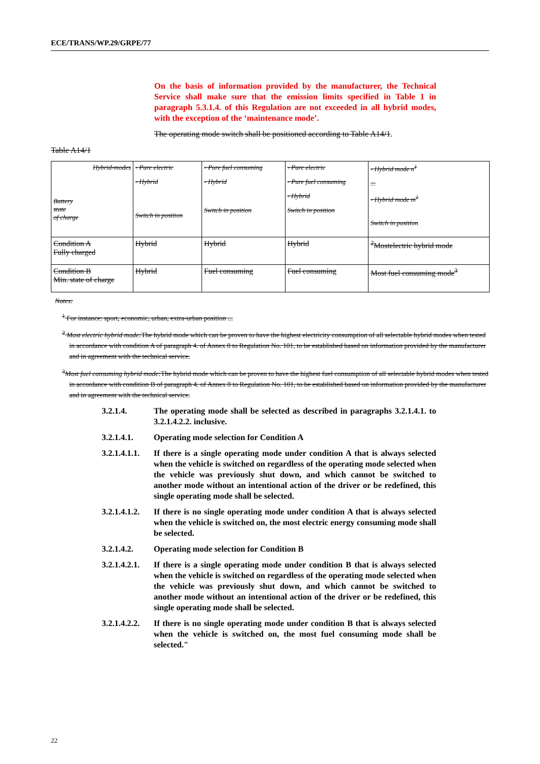ECE/TRANS/WP.29/GRPE/77
On the basis of information provided by the manufacturer, the Technical Service shall make sure that the emission limits specified in Table 1 in paragraph 5.3.1.4. of this Regulation are not exceeded in all hybrid modes, with the exception of the ‘maintenance mode’.
The operating mode switch shall be positioned according to Table A14/1.
Table A14/1
| Hybrid-modes Battery state of charge | - Pure electric - Hybrid Switch in position | - Pure fuel consuming - Hybrid Switch in position | - Pure electric - Pure fuel consuming - Hybrid Switch in position | - Hybrid mode n<sup>1</sup> ... - Hybrid mode m<sup>1</sup> Switch in position |
| Condition A Fully charged | Hybrid | Hybrid | Hybrid | <sup>2</sup> Mostelectric hybrid mode |
| Condition B Min. state of charge | Hybrid | Fuel consuming | Fuel consuming | Most fuel consuming mode<sup>3</sup> |
Notes:
<sup>1</sup> For instance: sport, economic, urban, extra-urban position ...
<sup>2</sup> Most electric hybrid mode: The hybrid mode which can be proven to have the highest electricity consumption of all selectable hybrid modes when tested in accordance with condition A of paragraph 4. of Annex 8 to Regulation No. 101, to be established based on information provided by the manufacturer and in agreement with the technical service.
<sup>3</sup> Most fuel consuming hybrid mode: The hybrid mode which can be proven to have the highest fuel consumption of all selectable hybrid modes when tested in accordance with condition B of paragraph 4. of Annex 8 to Regulation No. 101, to be established based on information provided by the manufacturer and in agreement with the technical service.
3.2.1.4. The operating mode shall be selected as described in paragraphs 3.2.1.4.1. to 3.2.1.4.2.2. inclusive.
3.2.1.4.1. Operating mode selection for Condition A
3.2.1.4.1.1.
If there is a single operating mode under condition A that is always selected when the vehicle is switched on regardless of the operating mode selected when the vehicle was previously shut down, and which cannot be switched to another mode without an intentional action of the driver or be redefined, this single operating mode shall be selected.
3.2.1.4.1.2.
If there is no single operating mode under condition A that is always selected when the vehicle is switched on, the most electric energy consuming mode shall be selected.
3.2.1.4.2. Operating mode selection for Condition B
3.2.1.4.2.1.
If there is a single operating mode under condition B that is always selected when the vehicle is switched on regardless of the operating mode selected when the vehicle was previously shut down, and which cannot be switched to another mode without an intentional action of the driver or be redefined, this single operating mode shall be selected.
3.2.1.4.2.2.
If there is no single operating mode under condition B that is always selected when the vehicle is switched on, the most fuel consuming mode shall be selected."
22